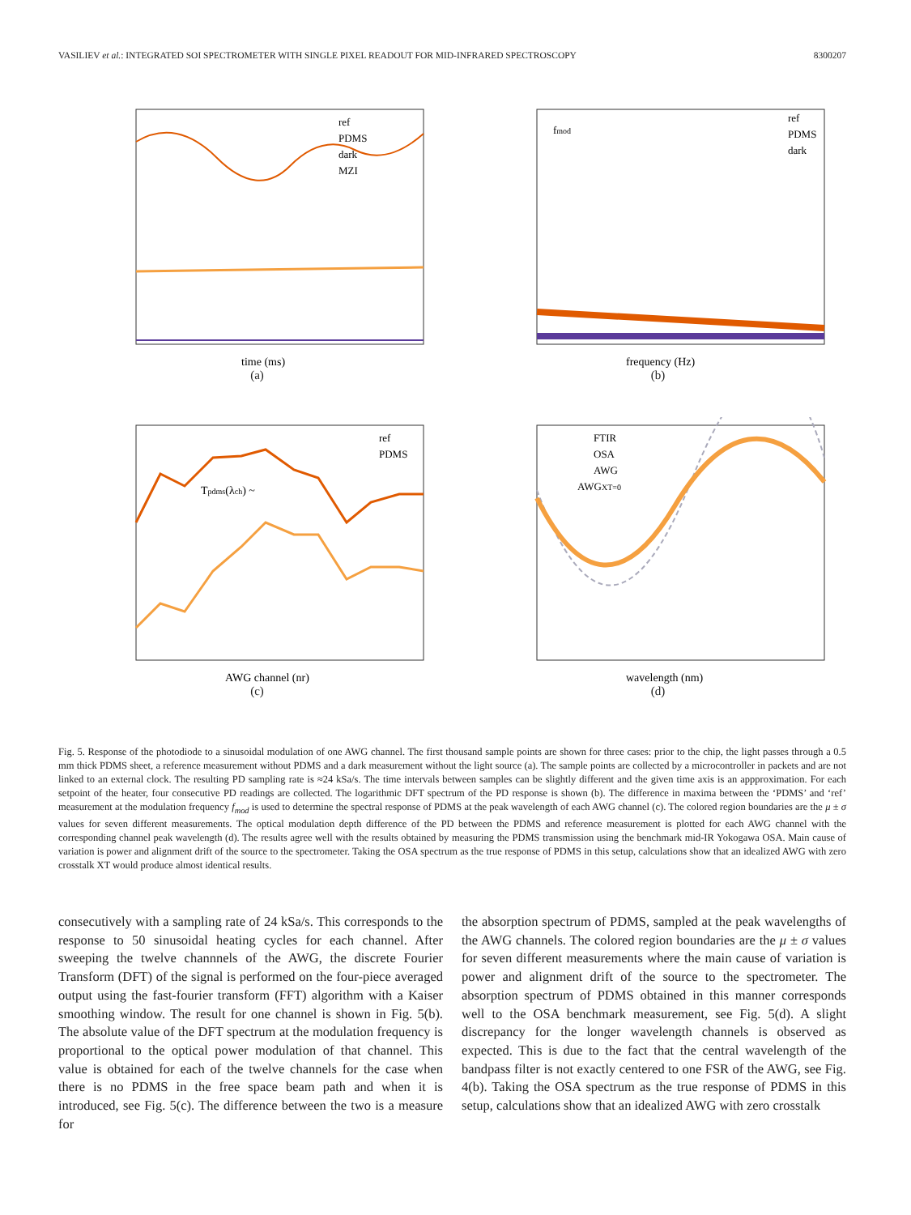VASILIEV et al.: INTEGRATED SOI SPECTROMETER WITH SINGLE PIXEL READOUT FOR MID-INFRARED SPECTROSCOPY 8300207
time (ms)
ref
PDMS
dark
MZI
(a)
fmod
frequency (Hz)
ref
PDMS
dark
(b)
Tpdms(λch) ~
AWG channel (nr)
ref
PDMS
(c)
FTIR
OSA
AWG
AWGXT=0
wavelength (nm)
(d)
Fig. 5. Response of the photodiode to a sinusoidal modulation of one AWG channel. The first thousand sample points are shown for three cases: prior to the chip, the light passes through a 0.5 mm thick PDMS sheet, a reference measurement without PDMS and a dark measurement without the light source (a). The sample points are collected by a microcontroller in packets and are not linked to an external clock. The resulting PD sampling rate is ≈24 kSa/s. The time intervals between samples can be slightly different and the given time axis is an appproximation. For each setpoint of the heater, four consecutive PD readings are collected. The logarithmic DFT spectrum of the PD response is shown (b). The difference in maxima between the ‘PDMS’ and ‘ref’ measurement at the modulation frequency f<sub>mod</sub> is used to determine the spectral response of PDMS at the peak wavelength of each AWG channel (c). The colored region boundaries are the μ ± σ values for seven different measurements. The optical modulation depth difference of the PD between the PDMS and reference measurement is plotted for each AWG channel with the corresponding channel peak wavelength (d). The results agree well with the results obtained by measuring the PDMS transmission using the benchmark mid-IR Yokogawa OSA. Main cause of variation is power and alignment drift of the source to the spectrometer. Taking the OSA spectrum as the true response of PDMS in this setup, calculations show that an idealized AWG with zero crosstalk XT would produce almost identical results.
consecutively with a sampling rate of 24 kSa/s. This corresponds to the response to 50 sinusoidal heating cycles for each channel. After sweeping the twelve channnels of the AWG, the discrete Fourier Transform (DFT) of the signal is performed on the four-piece averaged output using the fast-fourier transform (FFT) algorithm with a Kaiser smoothing window. The result for one channel is shown in Fig. 5(b). The absolute value of the DFT spectrum at the modulation frequency is proportional to the optical power modulation of that channel. This value is obtained for each of the twelve channels for the case when there is no PDMS in the free space beam path and when it is introduced, see Fig. 5(c). The difference between the two is a measure for
the absorption spectrum of PDMS, sampled at the peak wavelengths of the AWG channels. The colored region boundaries are the μ ± σ values for seven different measurements where the main cause of variation is power and alignment drift of the source to the spectrometer. The absorption spectrum of PDMS obtained in this manner corresponds well to the OSA benchmark measurement, see Fig. 5(d). A slight discrepancy for the longer wavelength channels is observed as expected. This is due to the fact that the central wavelength of the bandpass filter is not exactly centered to one FSR of the AWG, see Fig. 4(b). Taking the OSA spectrum as the true response of PDMS in this setup, calculations show that an idealized AWG with zero crosstalk